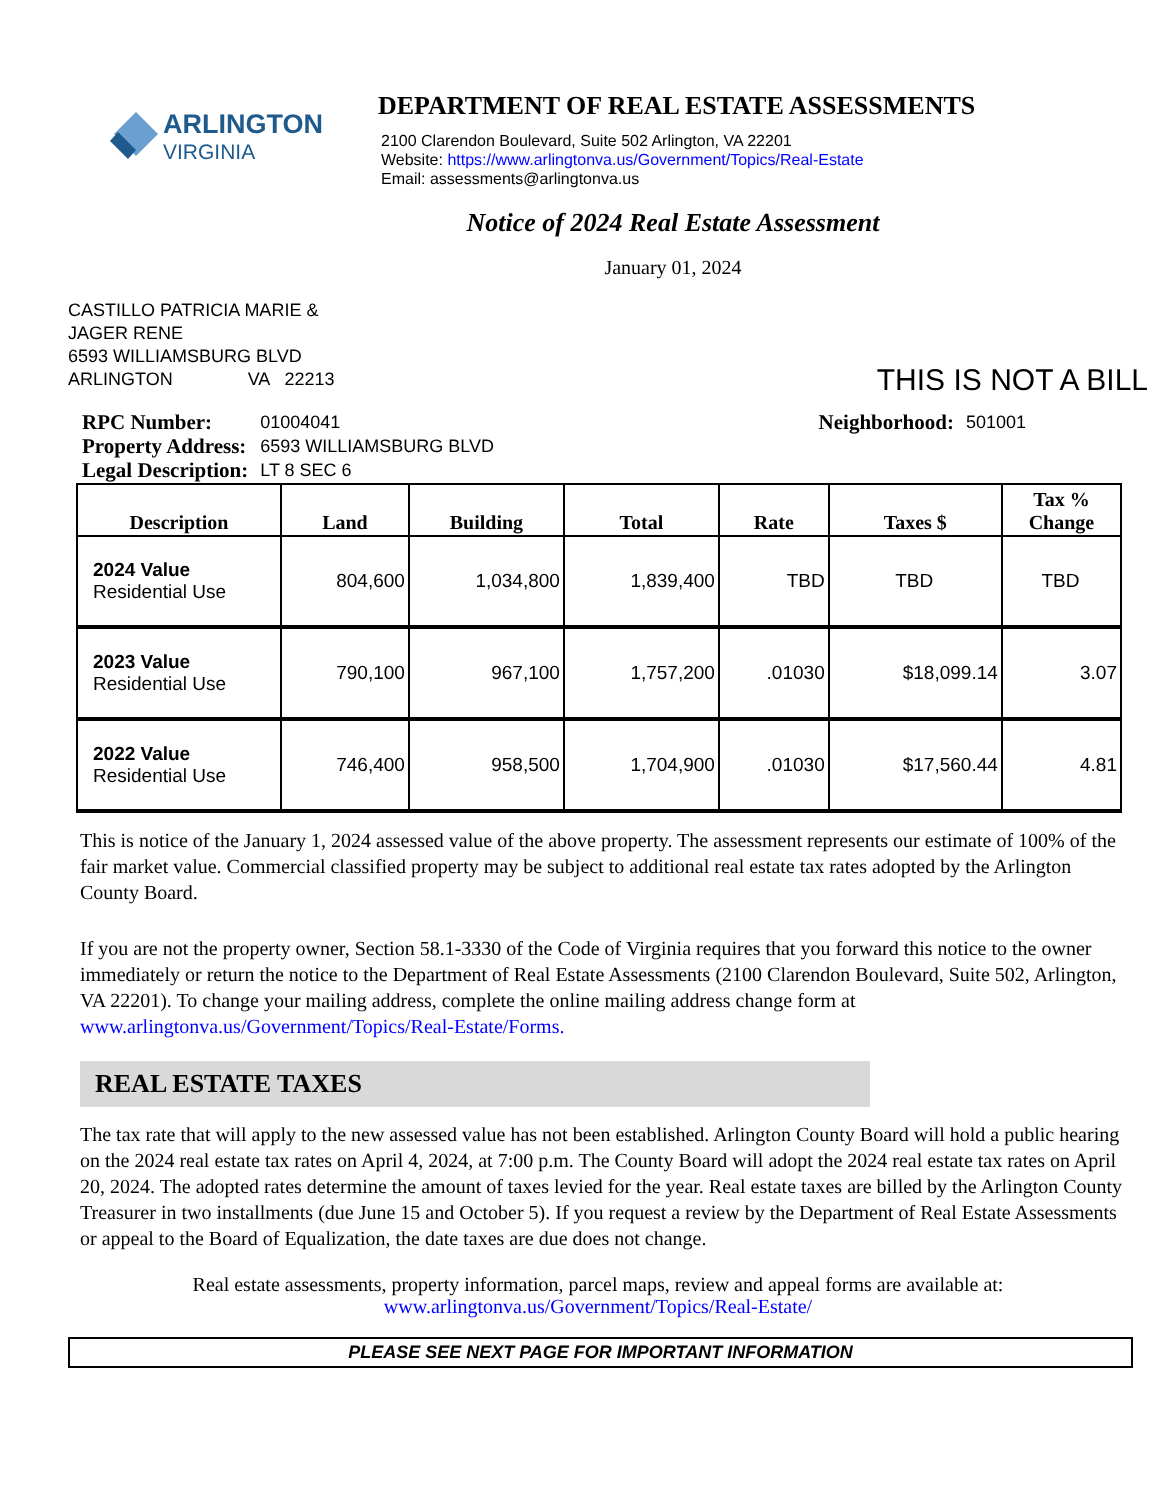ARLINGTON
VIRGINIA
DEPARTMENT OF REAL ESTATE ASSESSMENTS
2100 Clarendon Boulevard, Suite 502 Arlington, VA 22201
Website: https://www.arlingtonva.us/Government/Topics/Real-Estate
Email: assessments@arlingtonva.us
Notice of 2024 Real Estate Assessment
January 01, 2024
CASTILLO PATRICIA MARIE &
JAGER RENE
6593 WILLIAMSBURG BLVD
ARLINGTON VA 22213
THIS IS NOT A BILL
| RPC Number: | 01004041 |
| Property Address: | 6593 WILLIAMSBURG BLVD |
| Legal Description: | LT 8 SEC 6 |
| Neighborhood: | 501001 |
| Description | Land | Building | Total | Rate | Taxes $ | Tax % Change |
| --- | --- | --- | --- | --- | --- | --- |
| 2024 Value Residential Use | 804,600 | 1,034,800 | 1,839,400 | TBD | TBD | TBD |
| 2023 Value Residential Use | 790,100 | 967,100 | 1,757,200 | .01030 | $18,099.14 | 3.07 |
| 2022 Value Residential Use | 746,400 | 958,500 | 1,704,900 | .01030 | $17,560.44 | 4.81 |
This is notice of the January 1, 2024 assessed value of the above property. The assessment represents our estimate of 100% of the fair market value. Commercial classified property may be subject to additional real estate tax rates adopted by the Arlington County Board.
If you are not the property owner, Section 58.1-3330 of the Code of Virginia requires that you forward this notice to the owner immediately or return the notice to the Department of Real Estate Assessments (2100 Clarendon Boulevard, Suite 502, Arlington, VA 22201). To change your mailing address, complete the online mailing address change form at www.arlingtonva.us/Government/Topics/Real-Estate/Forms.
REAL ESTATE TAXES
The tax rate that will apply to the new assessed value has not been established. Arlington County Board will hold a public hearing on the 2024 real estate tax rates on April 4, 2024, at 7:00 p.m. The County Board will adopt the 2024 real estate tax rates on April 20, 2024. The adopted rates determine the amount of taxes levied for the year. Real estate taxes are billed by the Arlington County Treasurer in two installments (due June 15 and October 5). If you request a review by the Department of Real Estate Assessments or appeal to the Board of Equalization, the date taxes are due does not change.
Real estate assessments, property information, parcel maps, review and appeal forms are available at:
www.arlingtonva.us/Government/Topics/Real-Estate/
PLEASE SEE NEXT PAGE FOR IMPORTANT INFORMATION